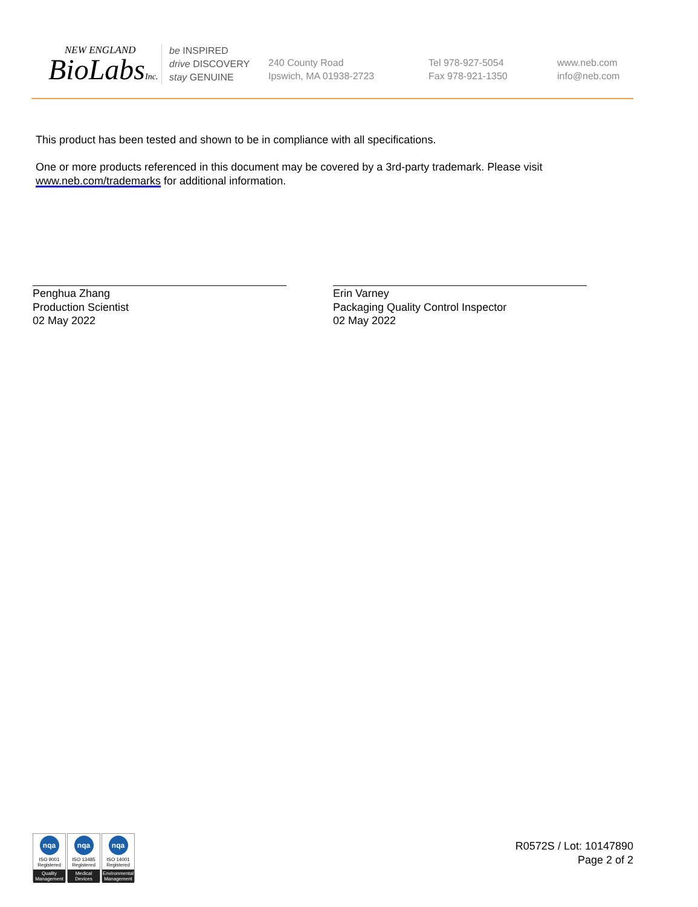NEW ENGLAND
BioLabsInc.
be INSPIRED
drive DISCOVERY
stay GENUINE
240 County Road
Ipswich, MA 01938-2723
Tel 978-927-5054
Fax 978-921-1350
www.neb.com
info@neb.com
This product has been tested and shown to be in compliance with all specifications.
One or more products referenced in this document may be covered by a 3rd-party trademark. Please visit www.neb.com/trademarks for additional information.
Penghua Zhang
Production Scientist
02 May 2022
Erin Varney
Packaging Quality Control Inspector
02 May 2022
nqa
ISO 9001
Registered
Quality Management
nqa
ISO 13485
Registered
Medical Devices
nqa
ISO 14001
Registered
Environmental Management
R0572S / Lot: 10147890
Page 2 of 2